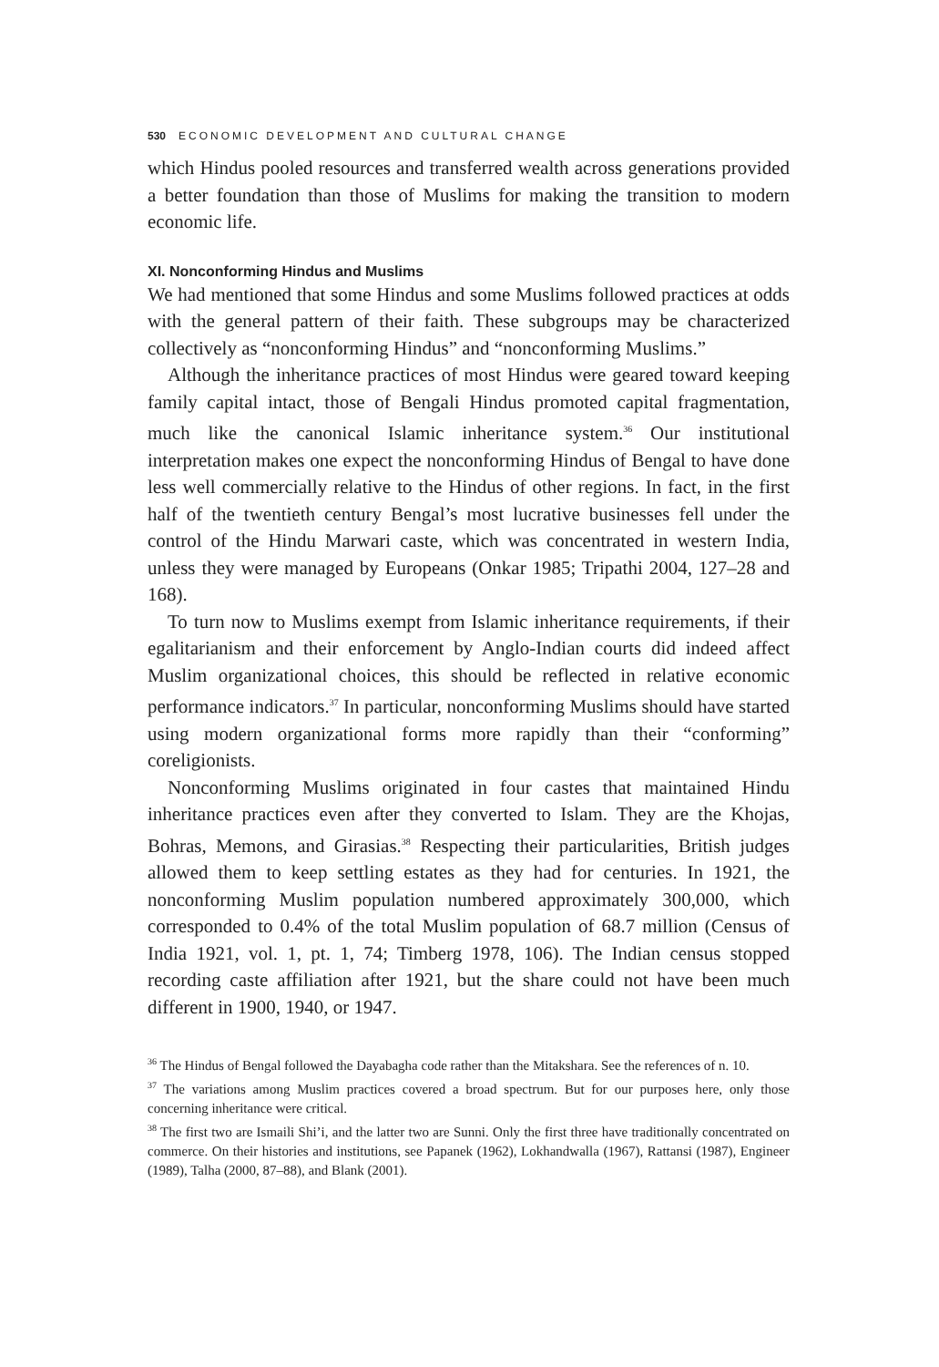530 ECONOMIC DEVELOPMENT AND CULTURAL CHANGE
which Hindus pooled resources and transferred wealth across generations provided a better foundation than those of Muslims for making the transition to modern economic life.
XI. Nonconforming Hindus and Muslims
We had mentioned that some Hindus and some Muslims followed practices at odds with the general pattern of their faith. These subgroups may be characterized collectively as “nonconforming Hindus” and “nonconforming Muslims.”
Although the inheritance practices of most Hindus were geared toward keeping family capital intact, those of Bengali Hindus promoted capital fragmentation, much like the canonical Islamic inheritance system.<sup>36</sup> Our institutional interpretation makes one expect the nonconforming Hindus of Bengal to have done less well commercially relative to the Hindus of other regions. In fact, in the first half of the twentieth century Bengal’s most lucrative businesses fell under the control of the Hindu Marwari caste, which was concentrated in western India, unless they were managed by Europeans (Onkar 1985; Tripathi 2004, 127–28 and 168).
To turn now to Muslims exempt from Islamic inheritance requirements, if their egalitarianism and their enforcement by Anglo-Indian courts did indeed affect Muslim organizational choices, this should be reflected in relative economic performance indicators.<sup>37</sup> In particular, nonconforming Muslims should have started using modern organizational forms more rapidly than their “conforming” coreligionists.
Nonconforming Muslims originated in four castes that maintained Hindu inheritance practices even after they converted to Islam. They are the Khojas, Bohras, Memons, and Girasias.<sup>38</sup> Respecting their particularities, British judges allowed them to keep settling estates as they had for centuries. In 1921, the nonconforming Muslim population numbered approximately 300,000, which corresponded to 0.4% of the total Muslim population of 68.7 million (Census of India 1921, vol. 1, pt. 1, 74; Timberg 1978, 106). The Indian census stopped recording caste affiliation after 1921, but the share could not have been much different in 1900, 1940, or 1947.
<sup>36</sup> The Hindus of Bengal followed the Dayabagha code rather than the Mitakshara. See the references of n. 10.
<sup>37</sup> The variations among Muslim practices covered a broad spectrum. But for our purposes here, only those concerning inheritance were critical.
<sup>38</sup> The first two are Ismaili Shi’i, and the latter two are Sunni. Only the first three have traditionally concentrated on commerce. On their histories and institutions, see Papanek (1962), Lokhandwalla (1967), Rattansi (1987), Engineer (1989), Talha (2000, 87–88), and Blank (2001).